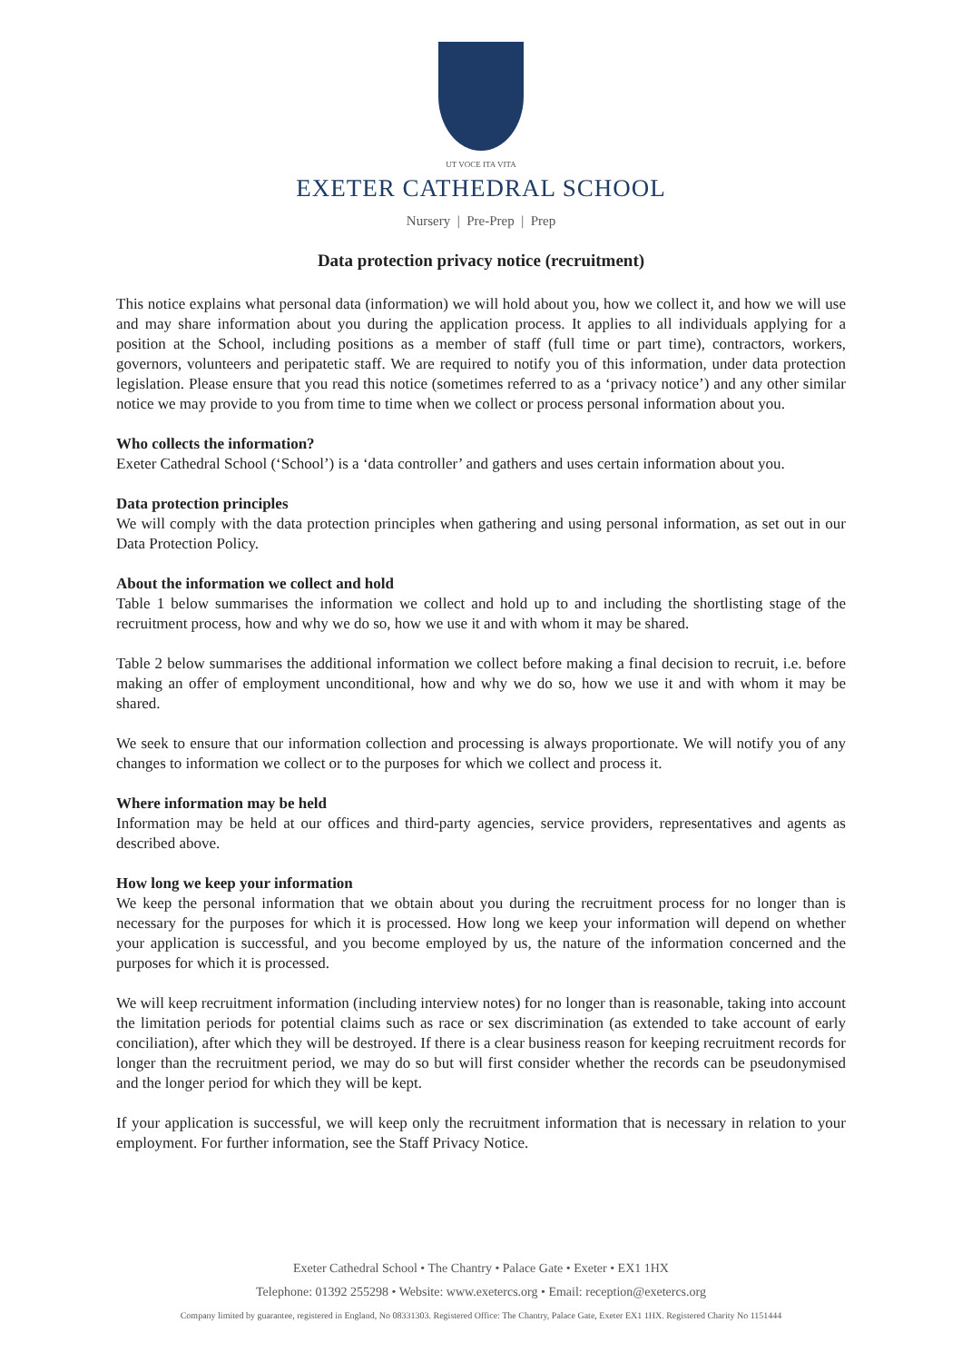UT VOCE ITA VITA
EXETER CATHEDRAL SCHOOL
Nursery | Pre-Prep | Prep
Data protection privacy notice (recruitment)
This notice explains what personal data (information) we will hold about you, how we collect it, and how we will use and may share information about you during the application process. It applies to all individuals applying for a position at the School, including positions as a member of staff (full time or part time), contractors, workers, governors, volunteers and peripatetic staff. We are required to notify you of this information, under data protection legislation. Please ensure that you read this notice (sometimes referred to as a ‘privacy notice’) and any other similar notice we may provide to you from time to time when we collect or process personal information about you.
Who collects the information?
Exeter Cathedral School (‘School’) is a ‘data controller’ and gathers and uses certain information about you.
Data protection principles
We will comply with the data protection principles when gathering and using personal information, as set out in our Data Protection Policy.
About the information we collect and hold
Table 1 below summarises the information we collect and hold up to and including the shortlisting stage of the recruitment process, how and why we do so, how we use it and with whom it may be shared.
Table 2 below summarises the additional information we collect before making a final decision to recruit, i.e. before making an offer of employment unconditional, how and why we do so, how we use it and with whom it may be shared.
We seek to ensure that our information collection and processing is always proportionate. We will notify you of any changes to information we collect or to the purposes for which we collect and process it.
Where information may be held
Information may be held at our offices and third-party agencies, service providers, representatives and agents as described above.
How long we keep your information
We keep the personal information that we obtain about you during the recruitment process for no longer than is necessary for the purposes for which it is processed. How long we keep your information will depend on whether your application is successful, and you become employed by us, the nature of the information concerned and the purposes for which it is processed.
We will keep recruitment information (including interview notes) for no longer than is reasonable, taking into account the limitation periods for potential claims such as race or sex discrimination (as extended to take account of early conciliation), after which they will be destroyed. If there is a clear business reason for keeping recruitment records for longer than the recruitment period, we may do so but will first consider whether the records can be pseudonymised and the longer period for which they will be kept.
If your application is successful, we will keep only the recruitment information that is necessary in relation to your employment. For further information, see the Staff Privacy Notice.
Exeter Cathedral School • The Chantry • Palace Gate • Exeter • EX1 1HX
Telephone: 01392 255298 • Website: www.exetercs.org • Email: reception@exetercs.org
Company limited by guarantee, registered in England, No 08331303. Registered Office: The Chantry, Palace Gate, Exeter EX1 1HX. Registered Charity No 1151444